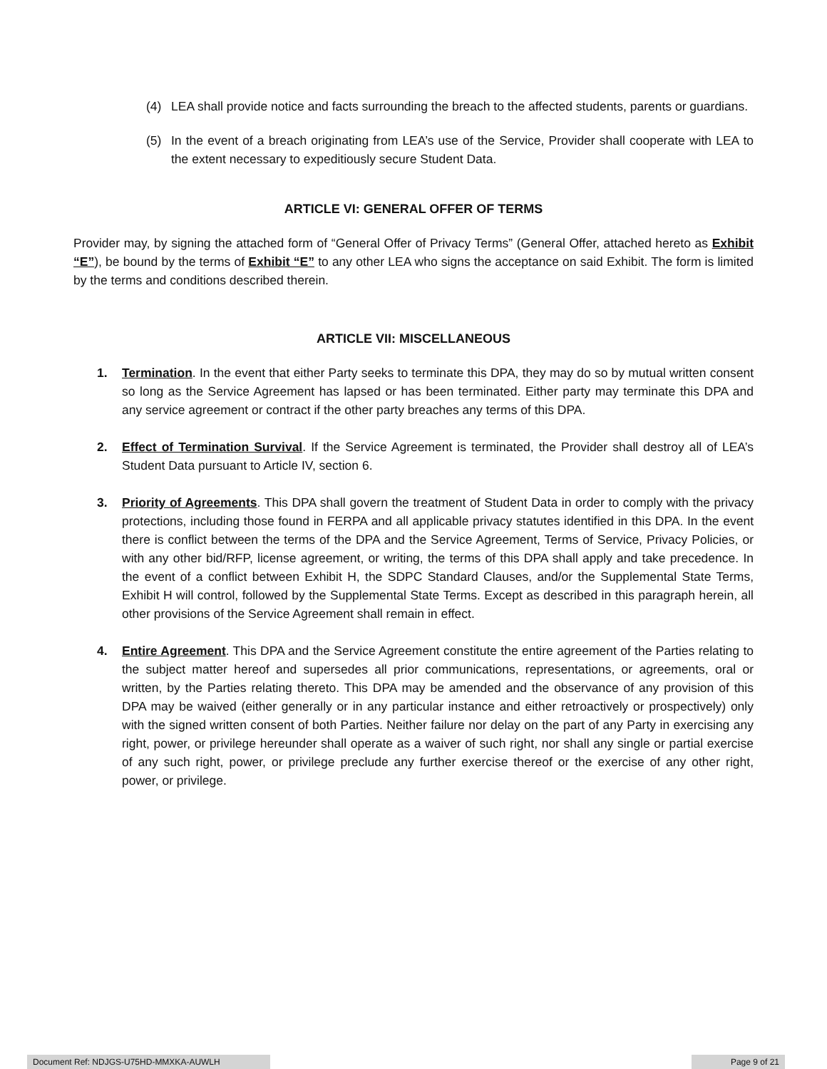(4) LEA shall provide notice and facts surrounding the breach to the affected students, parents or guardians.
(5) In the event of a breach originating from LEA’s use of the Service, Provider shall cooperate with LEA to the extent necessary to expeditiously secure Student Data.
ARTICLE VI: GENERAL OFFER OF TERMS
Provider may, by signing the attached form of “General Offer of Privacy Terms” (General Offer, attached hereto as Exhibit “E”), be bound by the terms of Exhibit “E” to any other LEA who signs the acceptance on said Exhibit. The form is limited by the terms and conditions described therein.
ARTICLE VII: MISCELLANEOUS
1. Termination. In the event that either Party seeks to terminate this DPA, they may do so by mutual written consent so long as the Service Agreement has lapsed or has been terminated. Either party may terminate this DPA and any service agreement or contract if the other party breaches any terms of this DPA.
2. Effect of Termination Survival. If the Service Agreement is terminated, the Provider shall destroy all of LEA’s Student Data pursuant to Article IV, section 6.
3. Priority of Agreements. This DPA shall govern the treatment of Student Data in order to comply with the privacy protections, including those found in FERPA and all applicable privacy statutes identified in this DPA. In the event there is conflict between the terms of the DPA and the Service Agreement, Terms of Service, Privacy Policies, or with any other bid/RFP, license agreement, or writing, the terms of this DPA shall apply and take precedence. In the event of a conflict between Exhibit H, the SDPC Standard Clauses, and/or the Supplemental State Terms, Exhibit H will control, followed by the Supplemental State Terms. Except as described in this paragraph herein, all other provisions of the Service Agreement shall remain in effect.
4. Entire Agreement. This DPA and the Service Agreement constitute the entire agreement of the Parties relating to the subject matter hereof and supersedes all prior communications, representations, or agreements, oral or written, by the Parties relating thereto. This DPA may be amended and the observance of any provision of this DPA may be waived (either generally or in any particular instance and either retroactively or prospectively) only with the signed written consent of both Parties. Neither failure nor delay on the part of any Party in exercising any right, power, or privilege hereunder shall operate as a waiver of such right, nor shall any single or partial exercise of any such right, power, or privilege preclude any further exercise thereof or the exercise of any other right, power, or privilege.
Document Ref: NDJGS-U75HD-MMXKA-AUWLH Page 9 of 21